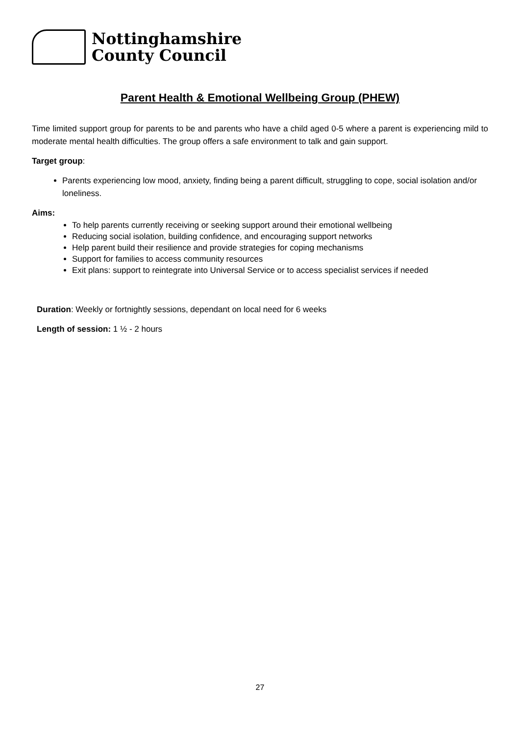Nottinghamshire
County Council
Parent Health & Emotional Wellbeing Group (PHEW)
Time limited support group for parents to be and parents who have a child aged 0-5 where a parent is experiencing mild to moderate mental health difficulties. The group offers a safe environment to talk and gain support.
Target group:
Parents experiencing low mood, anxiety, finding being a parent difficult, struggling to cope, social isolation and/or loneliness.
Aims:
To help parents currently receiving or seeking support around their emotional wellbeing
Reducing social isolation, building confidence, and encouraging support networks
Help parent build their resilience and provide strategies for coping mechanisms
Support for families to access community resources
Exit plans: support to reintegrate into Universal Service or to access specialist services if needed
Duration: Weekly or fortnightly sessions, dependant on local need for 6 weeks
Length of session: 1 ½ - 2 hours
27